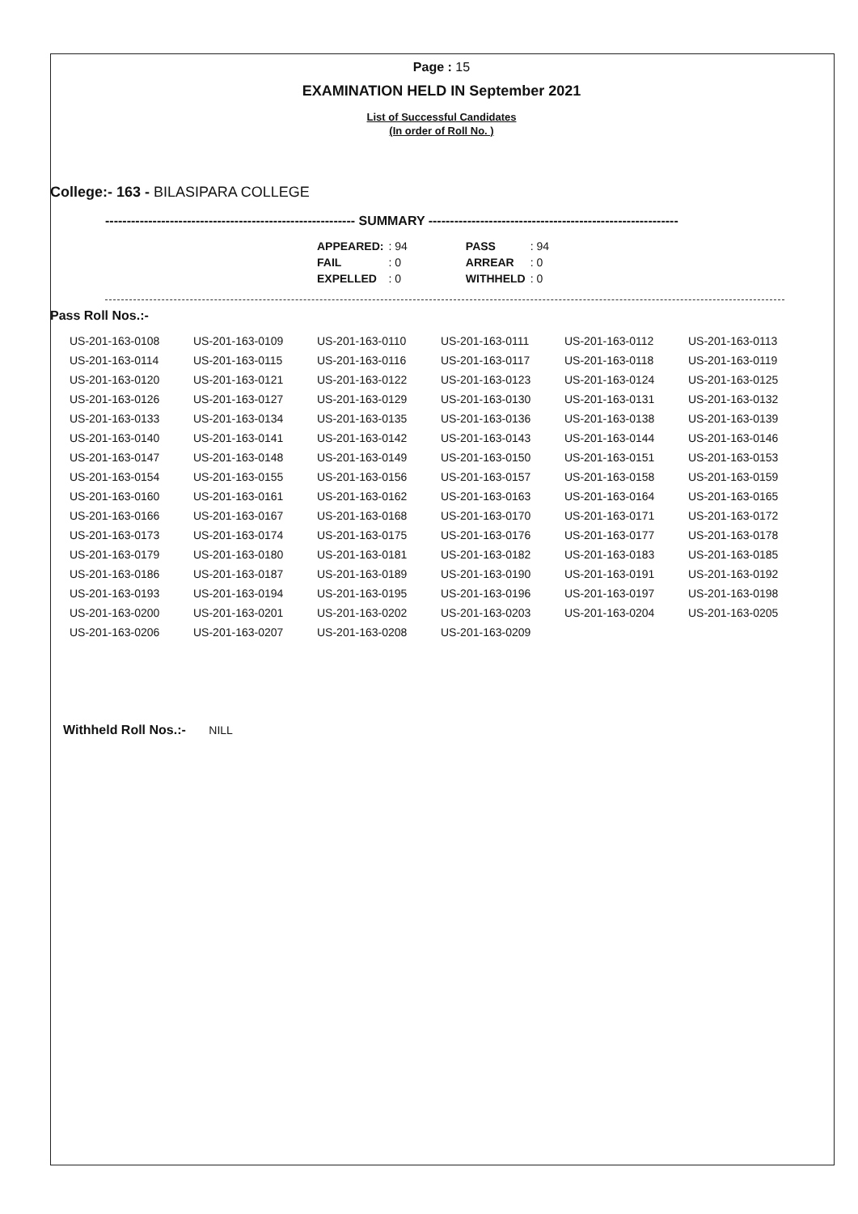Page : 15
EXAMINATION HELD IN September 2021
List of Successful Candidates
(In order of Roll No. )
College:- 163 - BILASIPARA COLLEGE
---------------------------------------------------------- SUMMARY ----------------------------------------------------------
| APPEARED: | : 94 | | PASS | : 94 |
| FAIL | : 0 | | ARREAR | : 0 |
| EXPELLED | : 0 | | WITHHELD | : 0 |
Pass Roll Nos.:-
| US-201-163-0108 | US-201-163-0109 | US-201-163-0110 | US-201-163-0111 | US-201-163-0112 | US-201-163-0113 |
| US-201-163-0114 | US-201-163-0115 | US-201-163-0116 | US-201-163-0117 | US-201-163-0118 | US-201-163-0119 |
| US-201-163-0120 | US-201-163-0121 | US-201-163-0122 | US-201-163-0123 | US-201-163-0124 | US-201-163-0125 |
| US-201-163-0126 | US-201-163-0127 | US-201-163-0129 | US-201-163-0130 | US-201-163-0131 | US-201-163-0132 |
| US-201-163-0133 | US-201-163-0134 | US-201-163-0135 | US-201-163-0136 | US-201-163-0138 | US-201-163-0139 |
| US-201-163-0140 | US-201-163-0141 | US-201-163-0142 | US-201-163-0143 | US-201-163-0144 | US-201-163-0146 |
| US-201-163-0147 | US-201-163-0148 | US-201-163-0149 | US-201-163-0150 | US-201-163-0151 | US-201-163-0153 |
| US-201-163-0154 | US-201-163-0155 | US-201-163-0156 | US-201-163-0157 | US-201-163-0158 | US-201-163-0159 |
| US-201-163-0160 | US-201-163-0161 | US-201-163-0162 | US-201-163-0163 | US-201-163-0164 | US-201-163-0165 |
| US-201-163-0166 | US-201-163-0167 | US-201-163-0168 | US-201-163-0170 | US-201-163-0171 | US-201-163-0172 |
| US-201-163-0173 | US-201-163-0174 | US-201-163-0175 | US-201-163-0176 | US-201-163-0177 | US-201-163-0178 |
| US-201-163-0179 | US-201-163-0180 | US-201-163-0181 | US-201-163-0182 | US-201-163-0183 | US-201-163-0185 |
| US-201-163-0186 | US-201-163-0187 | US-201-163-0189 | US-201-163-0190 | US-201-163-0191 | US-201-163-0192 |
| US-201-163-0193 | US-201-163-0194 | US-201-163-0195 | US-201-163-0196 | US-201-163-0197 | US-201-163-0198 |
| US-201-163-0200 | US-201-163-0201 | US-201-163-0202 | US-201-163-0203 | US-201-163-0204 | US-201-163-0205 |
| US-201-163-0206 | US-201-163-0207 | US-201-163-0208 | US-201-163-0209 | | |
Withheld Roll Nos.:- NILL